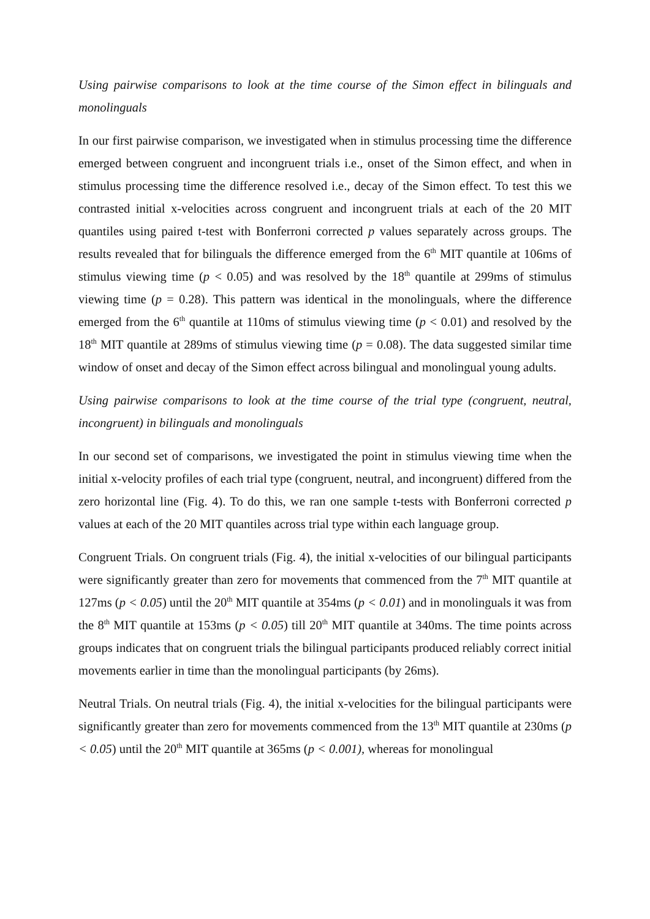Using pairwise comparisons to look at the time course of the Simon effect in bilinguals and monolinguals
In our first pairwise comparison, we investigated when in stimulus processing time the difference emerged between congruent and incongruent trials i.e., onset of the Simon effect, and when in stimulus processing time the difference resolved i.e., decay of the Simon effect. To test this we contrasted initial x-velocities across congruent and incongruent trials at each of the 20 MIT quantiles using paired t-test with Bonferroni corrected p values separately across groups. The results revealed that for bilinguals the difference emerged from the 6<sup>th</sup> MIT quantile at 106ms of stimulus viewing time (p < 0.05) and was resolved by the 18<sup>th</sup> quantile at 299ms of stimulus viewing time (p = 0.28). This pattern was identical in the monolinguals, where the difference emerged from the 6<sup>th</sup> quantile at 110ms of stimulus viewing time (p < 0.01) and resolved by the 18<sup>th</sup> MIT quantile at 289ms of stimulus viewing time (p = 0.08). The data suggested similar time window of onset and decay of the Simon effect across bilingual and monolingual young adults.
Using pairwise comparisons to look at the time course of the trial type (congruent, neutral, incongruent) in bilinguals and monolinguals
In our second set of comparisons, we investigated the point in stimulus viewing time when the initial x-velocity profiles of each trial type (congruent, neutral, and incongruent) differed from the zero horizontal line (Fig. 4). To do this, we ran one sample t-tests with Bonferroni corrected p values at each of the 20 MIT quantiles across trial type within each language group.
Congruent Trials. On congruent trials (Fig. 4), the initial x-velocities of our bilingual participants were significantly greater than zero for movements that commenced from the 7<sup>th</sup> MIT quantile at 127ms (p < 0.05) until the 20<sup>th</sup> MIT quantile at 354ms (p < 0.01) and in monolinguals it was from the 8<sup>th</sup> MIT quantile at 153ms (p < 0.05) till 20<sup>th</sup> MIT quantile at 340ms. The time points across groups indicates that on congruent trials the bilingual participants produced reliably correct initial movements earlier in time than the monolingual participants (by 26ms).
Neutral Trials. On neutral trials (Fig. 4), the initial x-velocities for the bilingual participants were significantly greater than zero for movements commenced from the 13<sup>th</sup> MIT quantile at 230ms (p < 0.05) until the 20<sup>th</sup> MIT quantile at 365ms (p < 0.001), whereas for monolingual